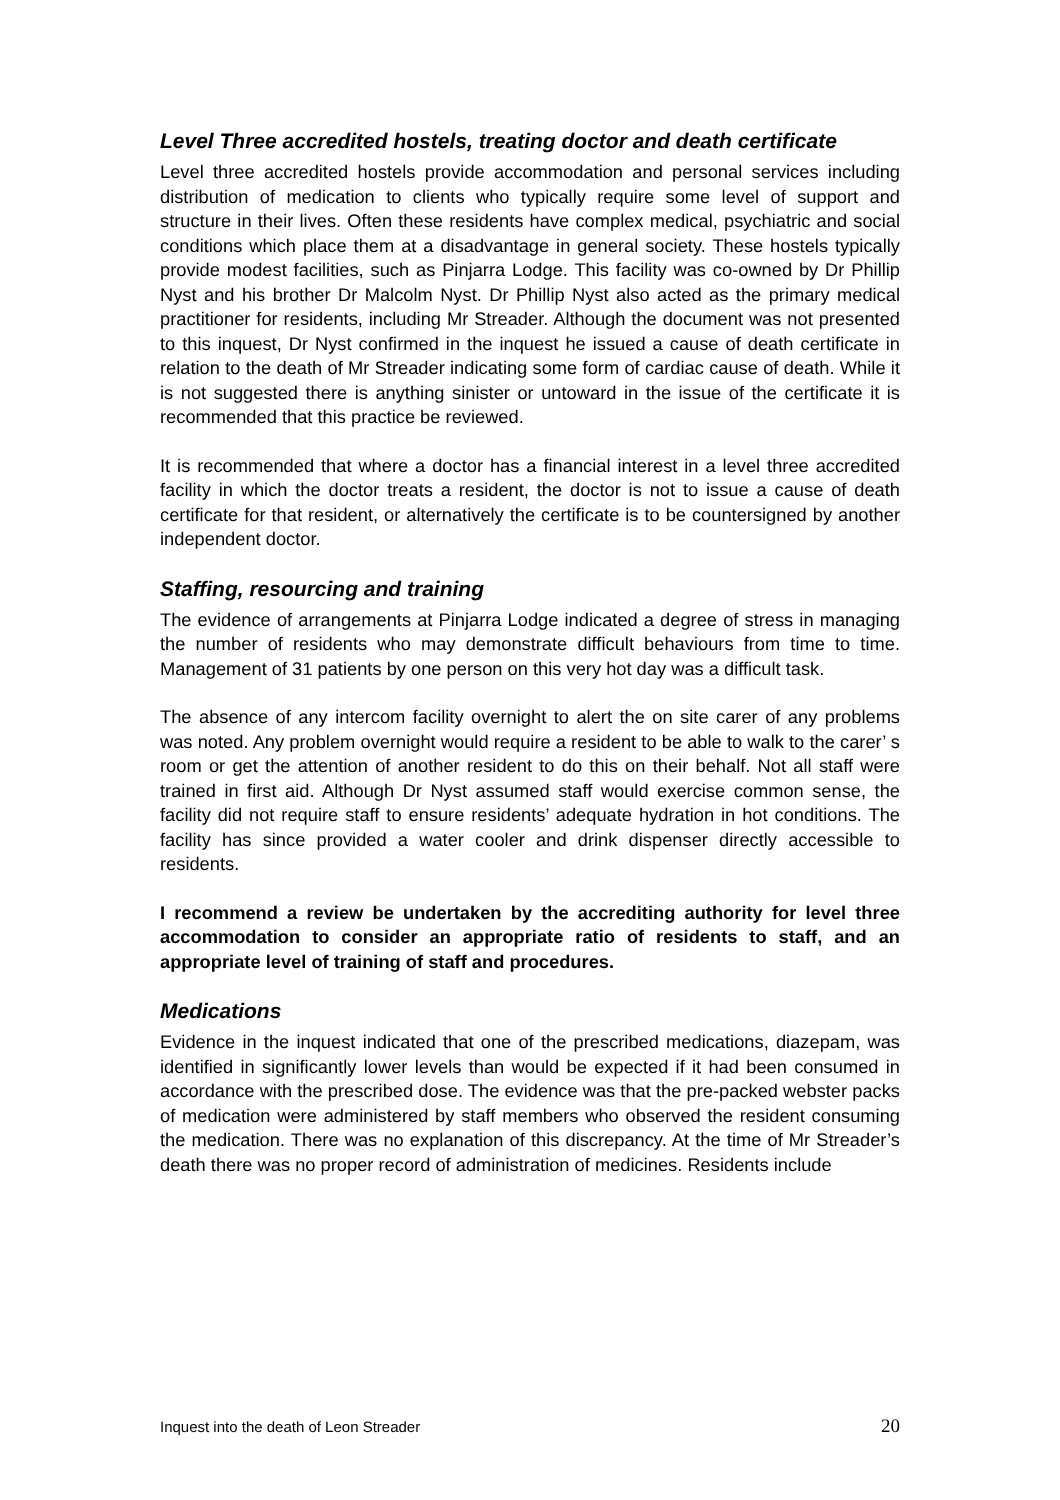Level Three accredited hostels, treating doctor and death certificate
Level three accredited hostels provide accommodation and personal services including distribution of medication to clients who typically require some level of support and structure in their lives. Often these residents have complex medical, psychiatric and social conditions which place them at a disadvantage in general society. These hostels typically provide modest facilities, such as Pinjarra Lodge. This facility was co-owned by Dr Phillip Nyst and his brother Dr Malcolm Nyst. Dr Phillip Nyst also acted as the primary medical practitioner for residents, including Mr Streader. Although the document was not presented to this inquest, Dr Nyst confirmed in the inquest he issued a cause of death certificate in relation to the death of Mr Streader indicating some form of cardiac cause of death. While it is not suggested there is anything sinister or untoward in the issue of the certificate it is recommended that this practice be reviewed.
It is recommended that where a doctor has a financial interest in a level three accredited facility in which the doctor treats a resident, the doctor is not to issue a cause of death certificate for that resident, or alternatively the certificate is to be countersigned by another independent doctor.
Staffing, resourcing and training
The evidence of arrangements at Pinjarra Lodge indicated a degree of stress in managing the number of residents who may demonstrate difficult behaviours from time to time. Management of 31 patients by one person on this very hot day was a difficult task.
The absence of any intercom facility overnight to alert the on site carer of any problems was noted. Any problem overnight would require a resident to be able to walk to the carer’ s room or get the attention of another resident to do this on their behalf. Not all staff were trained in first aid. Although Dr Nyst assumed staff would exercise common sense, the facility did not require staff to ensure residents’ adequate hydration in hot conditions. The facility has since provided a water cooler and drink dispenser directly accessible to residents.
I recommend a review be undertaken by the accrediting authority for level three accommodation to consider an appropriate ratio of residents to staff, and an appropriate level of training of staff and procedures.
Medications
Evidence in the inquest indicated that one of the prescribed medications, diazepam, was identified in significantly lower levels than would be expected if it had been consumed in accordance with the prescribed dose. The evidence was that the pre-packed webster packs of medication were administered by staff members who observed the resident consuming the medication. There was no explanation of this discrepancy. At the time of Mr Streader’s death there was no proper record of administration of medicines. Residents include
Inquest into the death of Leon Streader 20